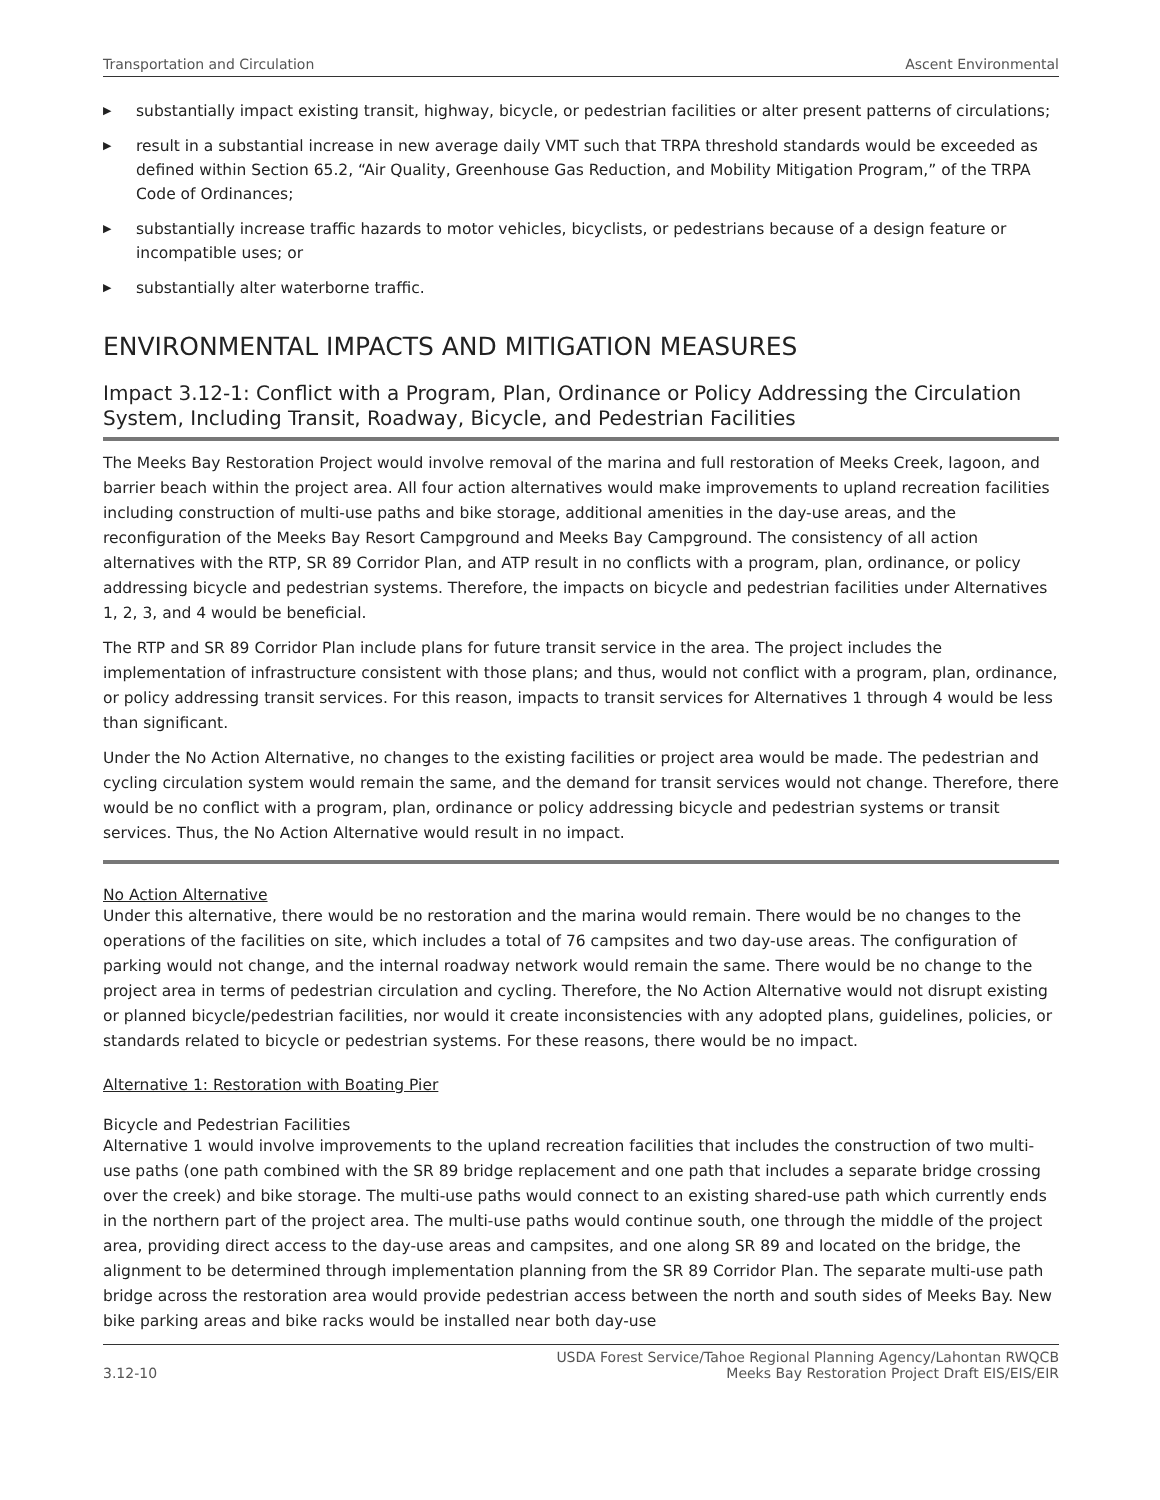Transportation and Circulation Ascent Environmental
▶ substantially impact existing transit, highway, bicycle, or pedestrian facilities or alter present patterns of circulations;
▶ result in a substantial increase in new average daily VMT such that TRPA threshold standards would be exceeded as defined within Section 65.2, “Air Quality, Greenhouse Gas Reduction, and Mobility Mitigation Program,” of the TRPA Code of Ordinances;
▶ substantially increase traffic hazards to motor vehicles, bicyclists, or pedestrians because of a design feature or incompatible uses; or
▶ substantially alter waterborne traffic.
ENVIRONMENTAL IMPACTS AND MITIGATION MEASURES
Impact 3.12-1: Conflict with a Program, Plan, Ordinance or Policy Addressing the Circulation System, Including Transit, Roadway, Bicycle, and Pedestrian Facilities
The Meeks Bay Restoration Project would involve removal of the marina and full restoration of Meeks Creek, lagoon, and barrier beach within the project area. All four action alternatives would make improvements to upland recreation facilities including construction of multi-use paths and bike storage, additional amenities in the day-use areas, and the reconfiguration of the Meeks Bay Resort Campground and Meeks Bay Campground. The consistency of all action alternatives with the RTP, SR 89 Corridor Plan, and ATP result in no conflicts with a program, plan, ordinance, or policy addressing bicycle and pedestrian systems. Therefore, the impacts on bicycle and pedestrian facilities under Alternatives 1, 2, 3, and 4 would be beneficial.
The RTP and SR 89 Corridor Plan include plans for future transit service in the area. The project includes the implementation of infrastructure consistent with those plans; and thus, would not conflict with a program, plan, ordinance, or policy addressing transit services. For this reason, impacts to transit services for Alternatives 1 through 4 would be less than significant.
Under the No Action Alternative, no changes to the existing facilities or project area would be made. The pedestrian and cycling circulation system would remain the same, and the demand for transit services would not change. Therefore, there would be no conflict with a program, plan, ordinance or policy addressing bicycle and pedestrian systems or transit services. Thus, the No Action Alternative would result in no impact.
No Action Alternative
Under this alternative, there would be no restoration and the marina would remain. There would be no changes to the operations of the facilities on site, which includes a total of 76 campsites and two day-use areas. The configuration of parking would not change, and the internal roadway network would remain the same. There would be no change to the project area in terms of pedestrian circulation and cycling. Therefore, the No Action Alternative would not disrupt existing or planned bicycle/pedestrian facilities, nor would it create inconsistencies with any adopted plans, guidelines, policies, or standards related to bicycle or pedestrian systems. For these reasons, there would be no impact.
Alternative 1: Restoration with Boating Pier
Bicycle and Pedestrian Facilities
Alternative 1 would involve improvements to the upland recreation facilities that includes the construction of two multi-use paths (one path combined with the SR 89 bridge replacement and one path that includes a separate bridge crossing over the creek) and bike storage. The multi-use paths would connect to an existing shared-use path which currently ends in the northern part of the project area. The multi-use paths would continue south, one through the middle of the project area, providing direct access to the day-use areas and campsites, and one along SR 89 and located on the bridge, the alignment to be determined through implementation planning from the SR 89 Corridor Plan. The separate multi-use path bridge across the restoration area would provide pedestrian access between the north and south sides of Meeks Bay. New bike parking areas and bike racks would be installed near both day-use
3.12-10 USDA Forest Service/Tahoe Regional Planning Agency/Lahontan RWQCB
Meeks Bay Restoration Project Draft EIS/EIS/EIR